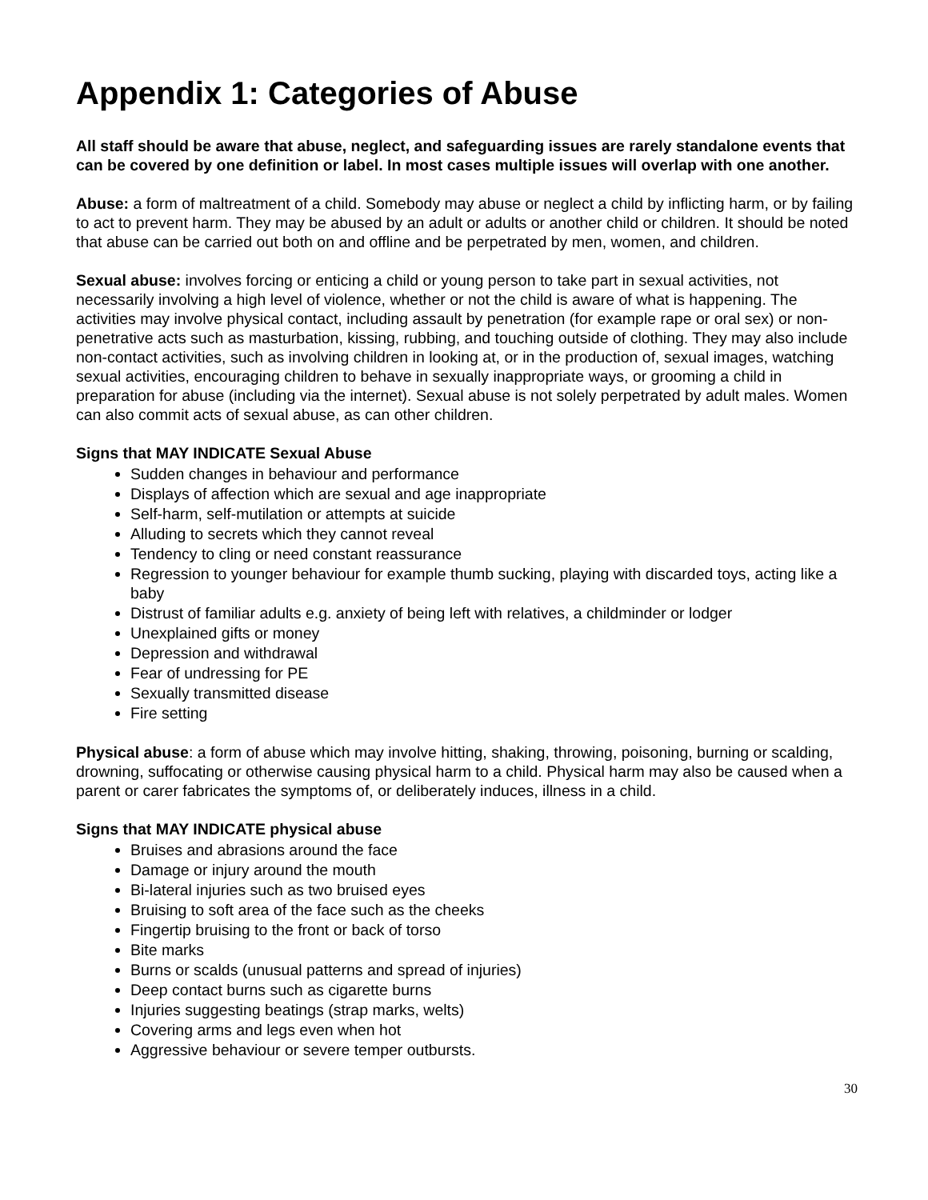Appendix 1: Categories of Abuse
All staff should be aware that abuse, neglect, and safeguarding issues are rarely standalone events that can be covered by one definition or label. In most cases multiple issues will overlap with one another.
Abuse: a form of maltreatment of a child. Somebody may abuse or neglect a child by inflicting harm, or by failing to act to prevent harm. They may be abused by an adult or adults or another child or children. It should be noted that abuse can be carried out both on and offline and be perpetrated by men, women, and children.
Sexual abuse: involves forcing or enticing a child or young person to take part in sexual activities, not necessarily involving a high level of violence, whether or not the child is aware of what is happening. The activities may involve physical contact, including assault by penetration (for example rape or oral sex) or non-penetrative acts such as masturbation, kissing, rubbing, and touching outside of clothing. They may also include non-contact activities, such as involving children in looking at, or in the production of, sexual images, watching sexual activities, encouraging children to behave in sexually inappropriate ways, or grooming a child in preparation for abuse (including via the internet). Sexual abuse is not solely perpetrated by adult males. Women can also commit acts of sexual abuse, as can other children.
Signs that MAY INDICATE Sexual Abuse
Sudden changes in behaviour and performance
Displays of affection which are sexual and age inappropriate
Self-harm, self-mutilation or attempts at suicide
Alluding to secrets which they cannot reveal
Tendency to cling or need constant reassurance
Regression to younger behaviour for example thumb sucking, playing with discarded toys, acting like a baby
Distrust of familiar adults e.g. anxiety of being left with relatives, a childminder or lodger
Unexplained gifts or money
Depression and withdrawal
Fear of undressing for PE
Sexually transmitted disease
Fire setting
Physical abuse: a form of abuse which may involve hitting, shaking, throwing, poisoning, burning or scalding, drowning, suffocating or otherwise causing physical harm to a child. Physical harm may also be caused when a parent or carer fabricates the symptoms of, or deliberately induces, illness in a child.
Signs that MAY INDICATE physical abuse
Bruises and abrasions around the face
Damage or injury around the mouth
Bi-lateral injuries such as two bruised eyes
Bruising to soft area of the face such as the cheeks
Fingertip bruising to the front or back of torso
Bite marks
Burns or scalds (unusual patterns and spread of injuries)
Deep contact burns such as cigarette burns
Injuries suggesting beatings (strap marks, welts)
Covering arms and legs even when hot
Aggressive behaviour or severe temper outbursts.
30